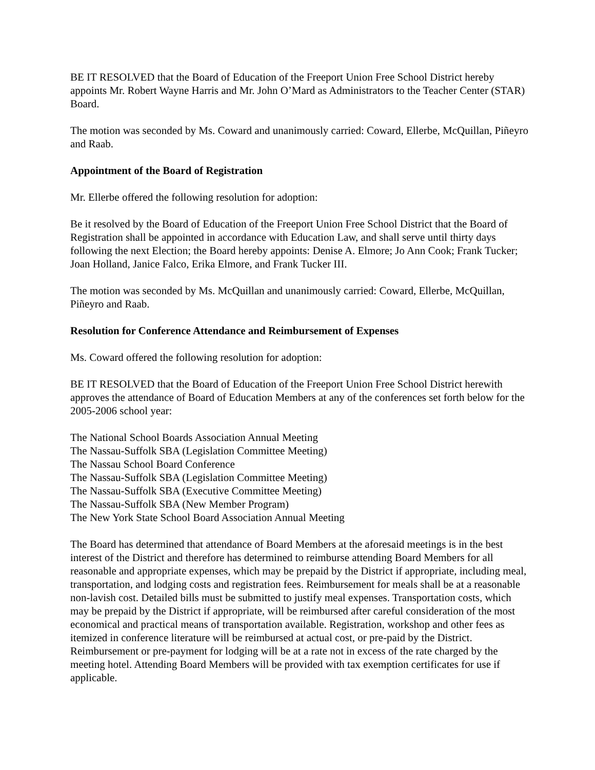BE IT RESOLVED that the Board of Education of the Freeport Union Free School District hereby appoints Mr. Robert Wayne Harris and Mr. John O’Mard as Administrators to the Teacher Center (STAR) Board.
The motion was seconded by Ms. Coward and unanimously carried: Coward, Ellerbe, McQuillan, Piñeyro and Raab.
Appointment of the Board of Registration
Mr. Ellerbe offered the following resolution for adoption:
Be it resolved by the Board of Education of the Freeport Union Free School District that the Board of Registration shall be appointed in accordance with Education Law, and shall serve until thirty days following the next Election; the Board hereby appoints: Denise A. Elmore; Jo Ann Cook; Frank Tucker; Joan Holland, Janice Falco, Erika Elmore, and Frank Tucker III.
The motion was seconded by Ms. McQuillan and unanimously carried: Coward, Ellerbe, McQuillan, Piñeyro and Raab.
Resolution for Conference Attendance and Reimbursement of Expenses
Ms. Coward offered the following resolution for adoption:
BE IT RESOLVED that the Board of Education of the Freeport Union Free School District herewith approves the attendance of Board of Education Members at any of the conferences set forth below for the 2005-2006 school year:
The National School Boards Association Annual Meeting
The Nassau-Suffolk SBA (Legislation Committee Meeting)
The Nassau School Board Conference
The Nassau-Suffolk SBA (Legislation Committee Meeting)
The Nassau-Suffolk SBA (Executive Committee Meeting)
The Nassau-Suffolk SBA (New Member Program)
The New York State School Board Association Annual Meeting
The Board has determined that attendance of Board Members at the aforesaid meetings is in the best interest of the District and therefore has determined to reimburse attending Board Members for all reasonable and appropriate expenses, which may be prepaid by the District if appropriate, including meal, transportation, and lodging costs and registration fees. Reimbursement for meals shall be at a reasonable non-lavish cost. Detailed bills must be submitted to justify meal expenses. Transportation costs, which may be prepaid by the District if appropriate, will be reimbursed after careful consideration of the most economical and practical means of transportation available. Registration, workshop and other fees as itemized in conference literature will be reimbursed at actual cost, or pre-paid by the District. Reimbursement or pre-payment for lodging will be at a rate not in excess of the rate charged by the meeting hotel. Attending Board Members will be provided with tax exemption certificates for use if applicable.